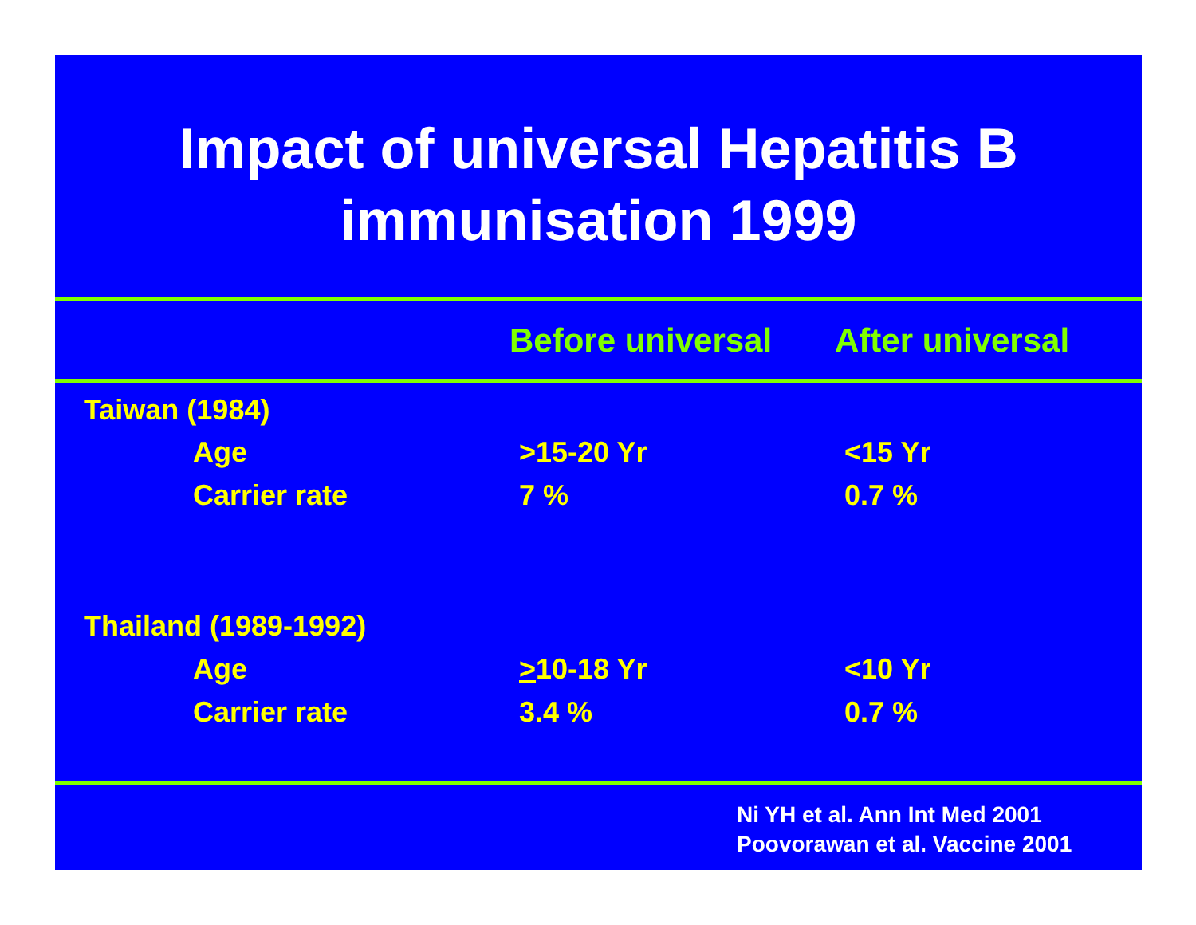Impact of universal Hepatitis B immunisation 1999
| | Before universal | After universal |
| --- | --- | --- |
| | Taiwan (1984) | | | |
| | | Age | >15-20 Yr | <15 Yr |
| | | Carrier rate | 7 % | 0.7 % |
| | Thailand (1989-1992) | | | |
| | | Age | > 10-18 Yr | <10 Yr |
| | | Carrier rate | 3.4 % | 0.7 % |
Ni YH et al. Ann Int Med 2001
Poovorawan et al. Vaccine 2001